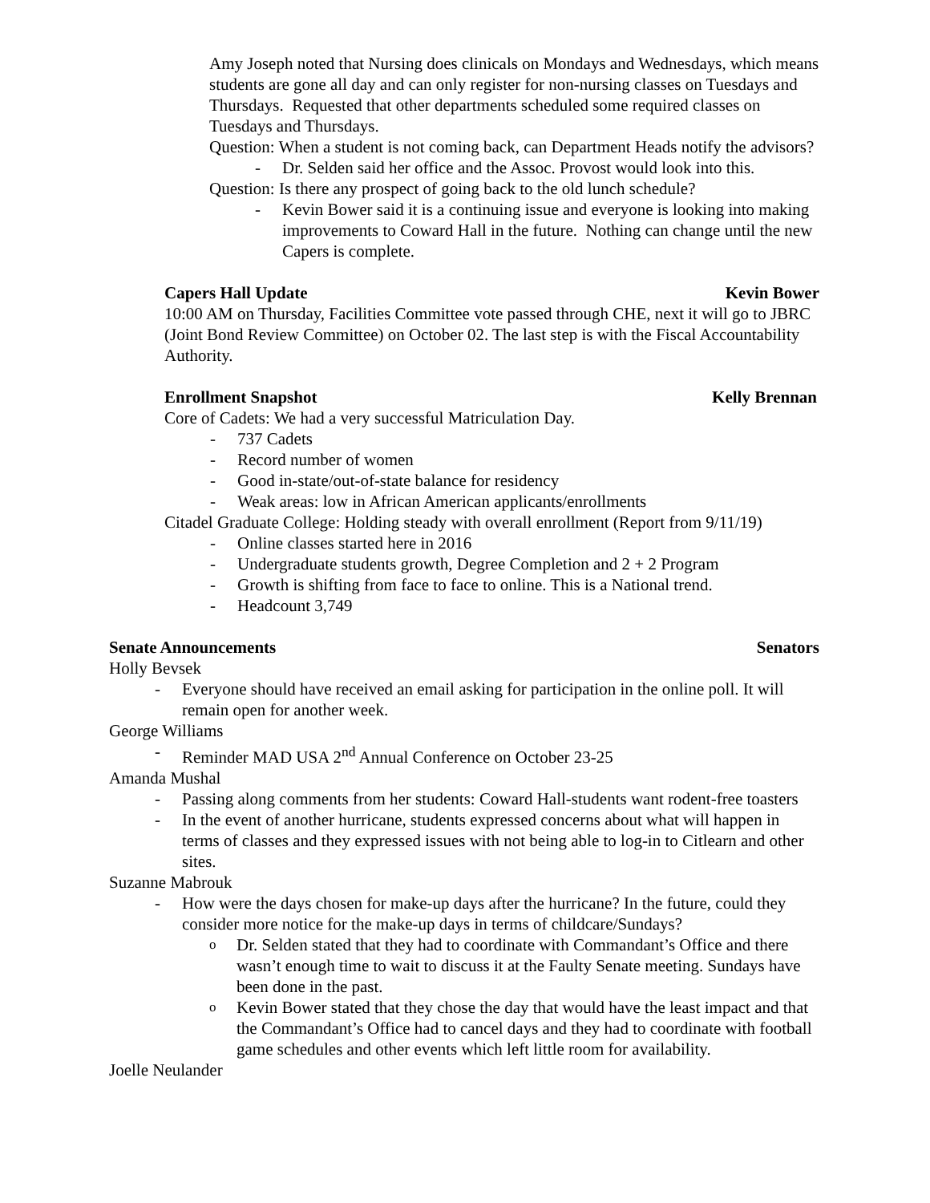Amy Joseph noted that Nursing does clinicals on Mondays and Wednesdays, which means students are gone all day and can only register for non-nursing classes on Tuesdays and Thursdays. Requested that other departments scheduled some required classes on Tuesdays and Thursdays.
Question: When a student is not coming back, can Department Heads notify the advisors?
- Dr. Selden said her office and the Assoc. Provost would look into this.
Question: Is there any prospect of going back to the old lunch schedule?
- Kevin Bower said it is a continuing issue and everyone is looking into making improvements to Coward Hall in the future. Nothing can change until the new Capers is complete.
Capers Hall Update Kevin Bower
10:00 AM on Thursday, Facilities Committee vote passed through CHE, next it will go to JBRC (Joint Bond Review Committee) on October 02. The last step is with the Fiscal Accountability Authority.
Enrollment Snapshot Kelly Brennan
Core of Cadets: We had a very successful Matriculation Day.
- 737 Cadets
- Record number of women
- Good in-state/out-of-state balance for residency
- Weak areas: low in African American applicants/enrollments
Citadel Graduate College: Holding steady with overall enrollment (Report from 9/11/19)
- Online classes started here in 2016
- Undergraduate students growth, Degree Completion and 2 + 2 Program
- Growth is shifting from face to face to online. This is a National trend.
- Headcount 3,749
Senate Announcements Senators
Holly Bevsek
- Everyone should have received an email asking for participation in the online poll. It will remain open for another week.
George Williams
- Reminder MAD USA 2<sup>nd</sup> Annual Conference on October 23-25
Amanda Mushal
- Passing along comments from her students: Coward Hall-students want rodent-free toasters
- In the event of another hurricane, students expressed concerns about what will happen in terms of classes and they expressed issues with not being able to log-in to Citlearn and other sites.
Suzanne Mabrouk
- How were the days chosen for make-up days after the hurricane? In the future, could they consider more notice for the make-up days in terms of childcare/Sundays?
o Dr. Selden stated that they had to coordinate with Commandant’s Office and there wasn’t enough time to wait to discuss it at the Faulty Senate meeting. Sundays have been done in the past.
o Kevin Bower stated that they chose the day that would have the least impact and that the Commandant’s Office had to cancel days and they had to coordinate with football game schedules and other events which left little room for availability.
Joelle Neulander